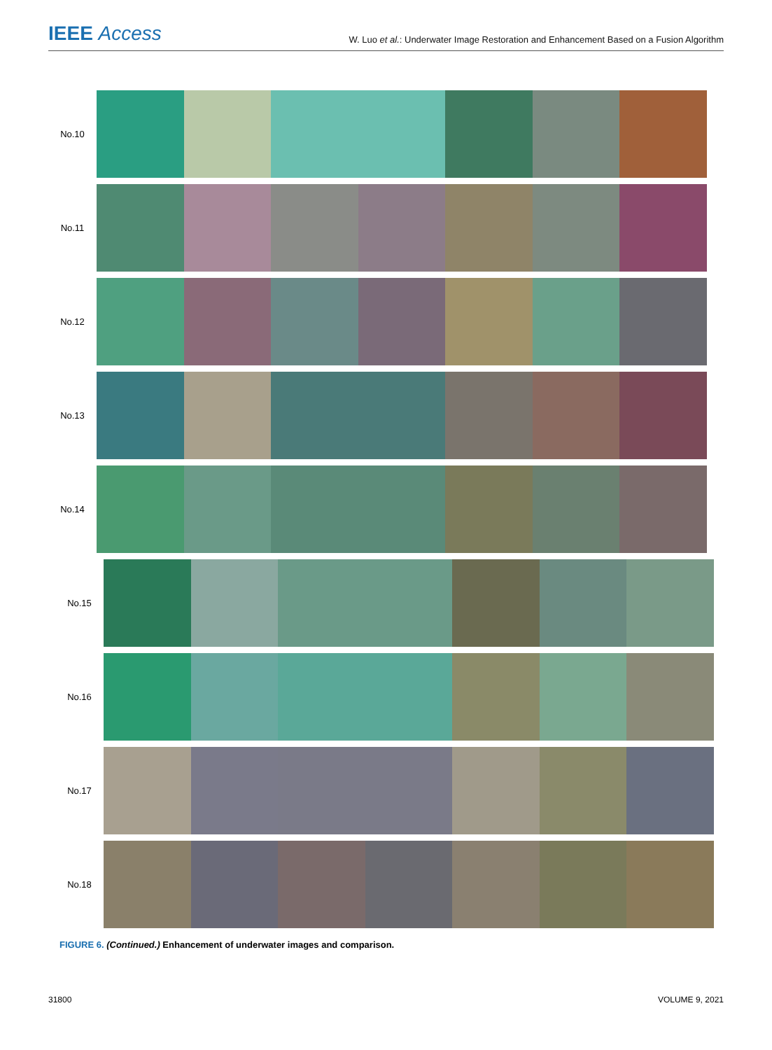IEEE Access
W. Luo et al.: Underwater Image Restoration and Enhancement Based on a Fusion Algorithm
No.10
No.11
No.12
No.13
No.14
No.15
No.16
No.17
No.18
FIGURE 6. (Continued.) Enhancement of underwater images and comparison.
31800 VOLUME 9, 2021